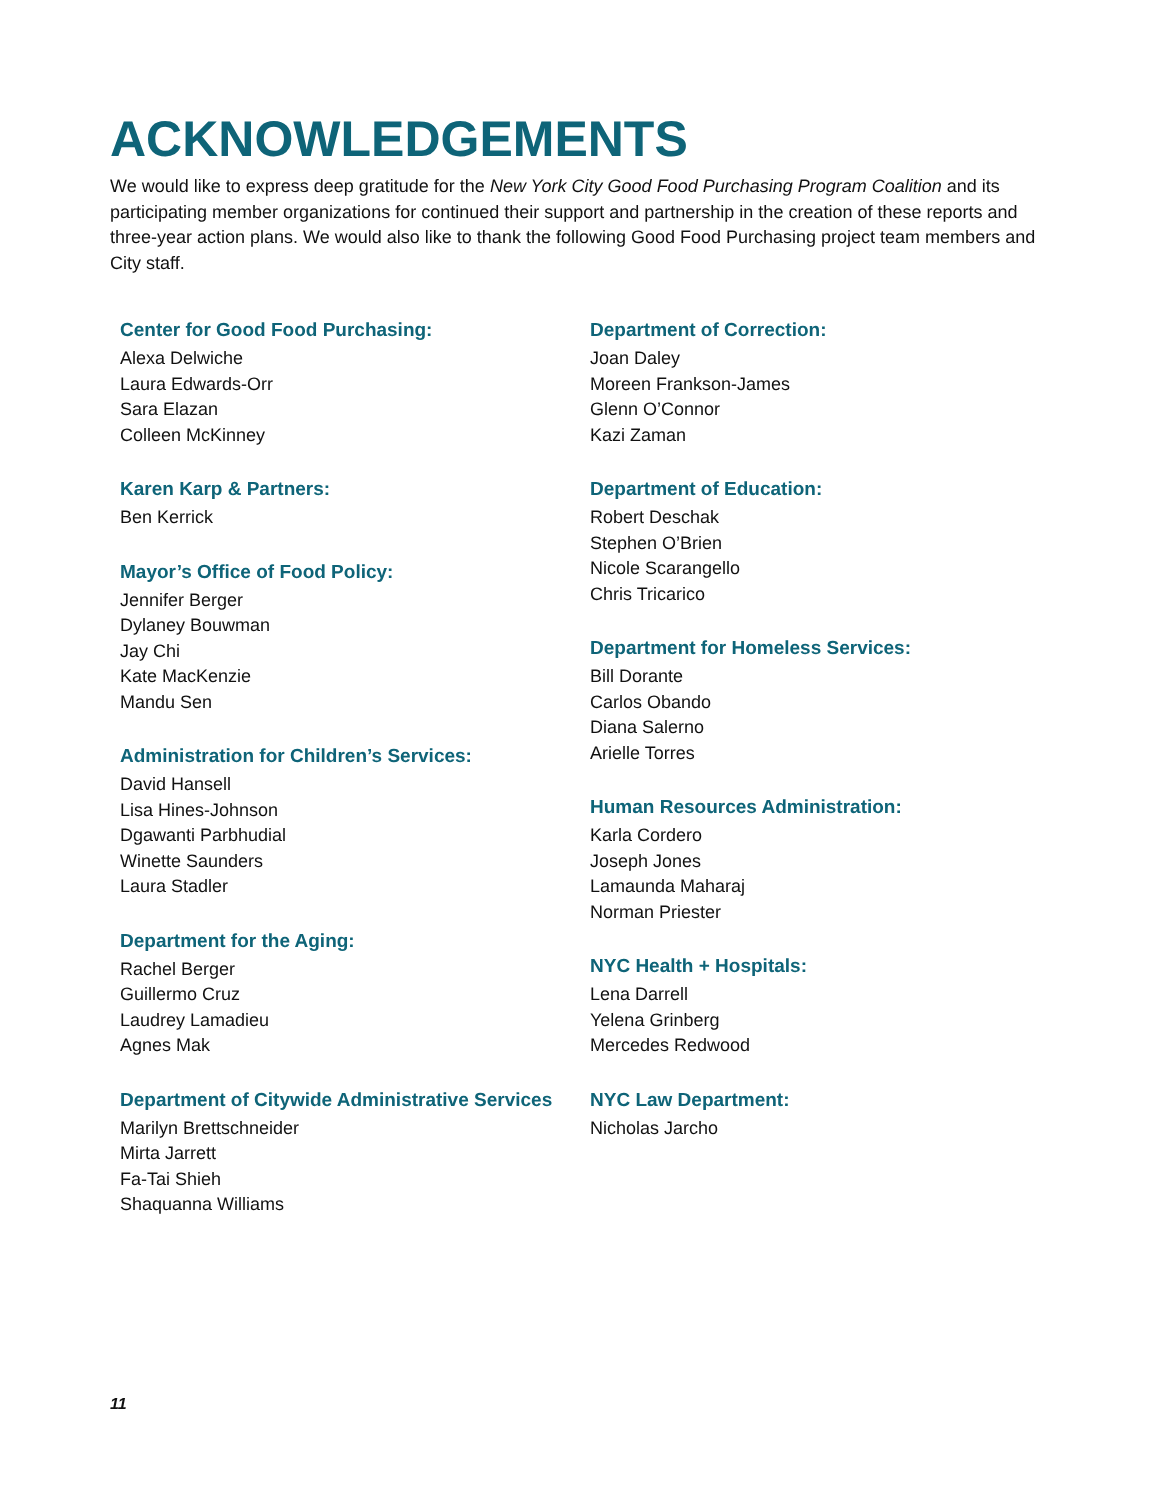ACKNOWLEDGEMENTS
We would like to express deep gratitude for the New York City Good Food Purchasing Program Coalition and its participating member organizations for continued their support and partnership in the creation of these reports and three-year action plans. We would also like to thank the following Good Food Purchasing project team members and City staff.
Center for Good Food Purchasing:
Alexa Delwiche
Laura Edwards-Orr
Sara Elazan
Colleen McKinney
Karen Karp & Partners:
Ben Kerrick
Mayor’s Office of Food Policy:
Jennifer Berger
Dylaney Bouwman
Jay Chi
Kate MacKenzie
Mandu Sen
Administration for Children’s Services:
David Hansell
Lisa Hines-Johnson
Dgawanti Parbhudial
Winette Saunders
Laura Stadler
Department for the Aging:
Rachel Berger
Guillermo Cruz
Laudrey Lamadieu
Agnes Mak
Department of Citywide Administrative Services
Marilyn Brettschneider
Mirta Jarrett
Fa-Tai Shieh
Shaquanna Williams
Department of Correction:
Joan Daley
Moreen Frankson-James
Glenn O’Connor
Kazi Zaman
Department of Education:
Robert Deschak
Stephen O’Brien
Nicole Scarangello
Chris Tricarico
Department for Homeless Services:
Bill Dorante
Carlos Obando
Diana Salerno
Arielle Torres
Human Resources Administration:
Karla Cordero
Joseph Jones
Lamaunda Maharaj
Norman Priester
NYC Health + Hospitals:
Lena Darrell
Yelena Grinberg
Mercedes Redwood
NYC Law Department:
Nicholas Jarcho
11